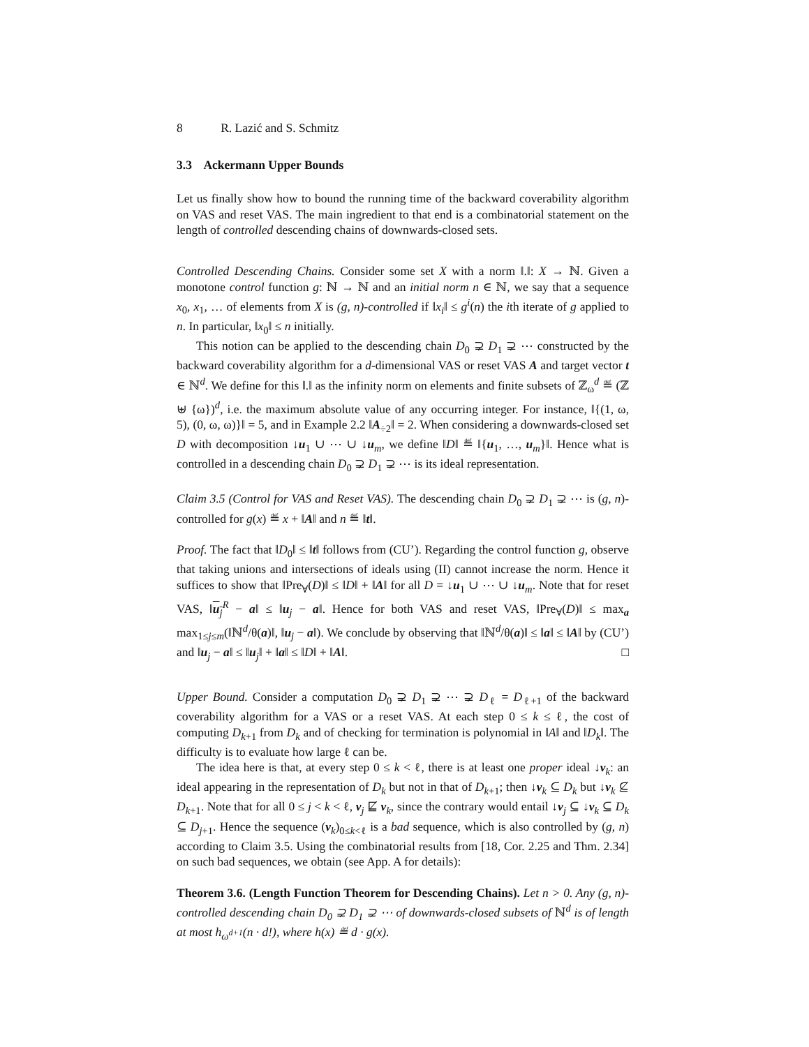8 R. Lazić and S. Schmitz
3.3 Ackermann Upper Bounds
Let us finally show how to bound the running time of the backward coverability algorithm on VAS and reset VAS. The main ingredient to that end is a combinatorial statement on the length of controlled descending chains of downwards-closed sets.
Controlled Descending Chains. Consider some set X with a norm ‖.‖: X → ℕ. Given a monotone control function g: ℕ → ℕ and an initial norm n ∈ ℕ, we say that a sequence x<sub>0</sub>, x<sub>1</sub>, … of elements from X is (g, n)-controlled if ‖x<sub>i</sub>‖ ≤ g<sup>i</sup>(n) the ith iterate of g applied to n. In particular, ‖x<sub>0</sub>‖ ≤ n initially.
This notion can be applied to the descending chain D<sub>0</sub> ⊋ D<sub>1</sub> ⊋ ⋯ constructed by the backward coverability algorithm for a d-dimensional VAS or reset VAS A and target vector t ∈ ℕ<sup>d</sup>. We define for this ‖.‖ as the infinity norm on elements and finite subsets of ℤ<sub>ω</sub><sup>d</sup> ≝ (ℤ ⊎ {ω})<sup>d</sup>, i.e. the maximum absolute value of any occurring integer. For instance, ‖{(1, ω, 5), (0, ω, ω)}‖ = 5, and in Example 2.2 ‖A<sub>÷2</sub>‖ = 2. When considering a downwards-closed set D with decomposition ↓u<sub>1</sub> ∪ ⋯ ∪ ↓u<sub>m</sub>, we define ‖D‖ ≝ ‖{u<sub>1</sub>, …, u<sub>m</sub>}‖. Hence what is controlled in a descending chain D<sub>0</sub> ⊋ D<sub>1</sub> ⊋ ⋯ is its ideal representation.
Claim 3.5 (Control for VAS and Reset VAS). The descending chain D<sub>0</sub> ⊋ D<sub>1</sub> ⊋ ⋯ is (g, n)-controlled for g(x) ≝ x + ‖A‖ and n ≝ ‖t‖.
Proof. The fact that ‖D<sub>0</sub>‖ ≤ ‖t‖ follows from (CU’). Regarding the control function g, observe that taking unions and intersections of ideals using (II) cannot increase the norm. Hence it suffices to show that ‖Pre<sub>∀</sub>(D)‖ ≤ ‖D‖ + ‖A‖ for all D = ↓u<sub>1</sub> ∪ ⋯ ∪ ↓u<sub>m</sub>. Note that for reset VAS, ‖u<sub>j</sub><sup>R</sup> − a‖ ≤ ‖u<sub>j</sub> − a‖. Hence for both VAS and reset VAS, ‖Pre<sub>∀</sub>(D)‖ ≤ max<sub>a</sub> max<sub>1≤j≤m</sub>(‖ℕ<sup>d</sup>/θ(a)‖, ‖u<sub>j</sub> − a‖). We conclude by observing that ‖ℕ<sup>d</sup>/θ(a)‖ ≤ ‖a‖ ≤ ‖A‖ by (CU’) and ‖u<sub>j</sub> − a‖ ≤ ‖u<sub>j</sub>‖ + ‖a‖ ≤ ‖D‖ + ‖A‖. □
Upper Bound. Consider a computation D<sub>0</sub> ⊋ D<sub>1</sub> ⊋ ⋯ ⊋ D<sub>ℓ</sub> = D<sub>ℓ+1</sub> of the backward coverability algorithm for a VAS or a reset VAS. At each step 0 ≤ k ≤ ℓ, the cost of computing D<sub>k+1</sub> from D<sub>k</sub> and of checking for termination is polynomial in ‖A‖ and ‖D<sub>k</sub>‖. The difficulty is to evaluate how large ℓ can be.
The idea here is that, at every step 0 ≤ k < ℓ, there is at least one proper ideal ↓v<sub>k</sub>: an ideal appearing in the representation of D<sub>k</sub> but not in that of D<sub>k+1</sub>; then ↓v<sub>k</sub> ⊆ D<sub>k</sub> but ↓v<sub>k</sub> ⊈ D<sub>k+1</sub>. Note that for all 0 ≤ j < k < ℓ, v<sub>j</sub> ⋢ v<sub>k</sub>, since the contrary would entail ↓v<sub>j</sub> ⊆ ↓v<sub>k</sub> ⊆ D<sub>k</sub> ⊆ D<sub>j+1</sub>. Hence the sequence (v<sub>k</sub>)<sub>0≤k<ℓ</sub> is a bad sequence, which is also controlled by (g, n) according to Claim 3.5. Using the combinatorial results from [18, Cor. 2.25 and Thm. 2.34] on such bad sequences, we obtain (see App. A for details):
Theorem 3.6. (Length Function Theorem for Descending Chains). Let n > 0. Any (g, n)-controlled descending chain D<sub>0</sub> ⊋ D<sub>1</sub> ⊋ ⋯ of downwards-closed subsets of ℕ<sup>d</sup> is of length at most h<sub>ω<sup>d+1</sup></sub>(n · d!), where h(x) ≝ d · g(x).